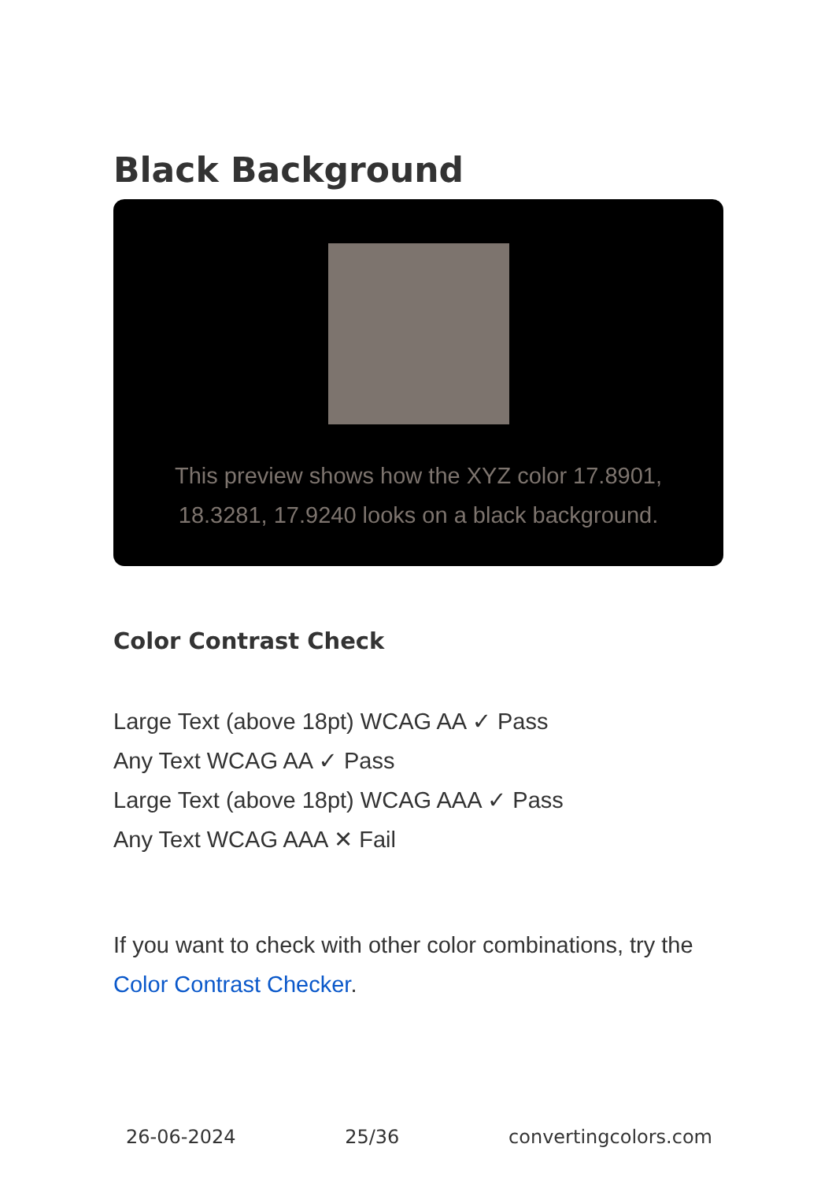Black Background
This preview shows how the XYZ color 17.8901, 18.3281, 17.9240 looks on a black background.
Color Contrast Check
Large Text (above 18pt) WCAG AA ✓ Pass
Any Text WCAG AA ✓ Pass
Large Text (above 18pt) WCAG AAA ✓ Pass
Any Text WCAG AAA ✕ Fail
If you want to check with other color combinations, try the Color Contrast Checker.
26-06-2024 25/36 convertingcolors.com